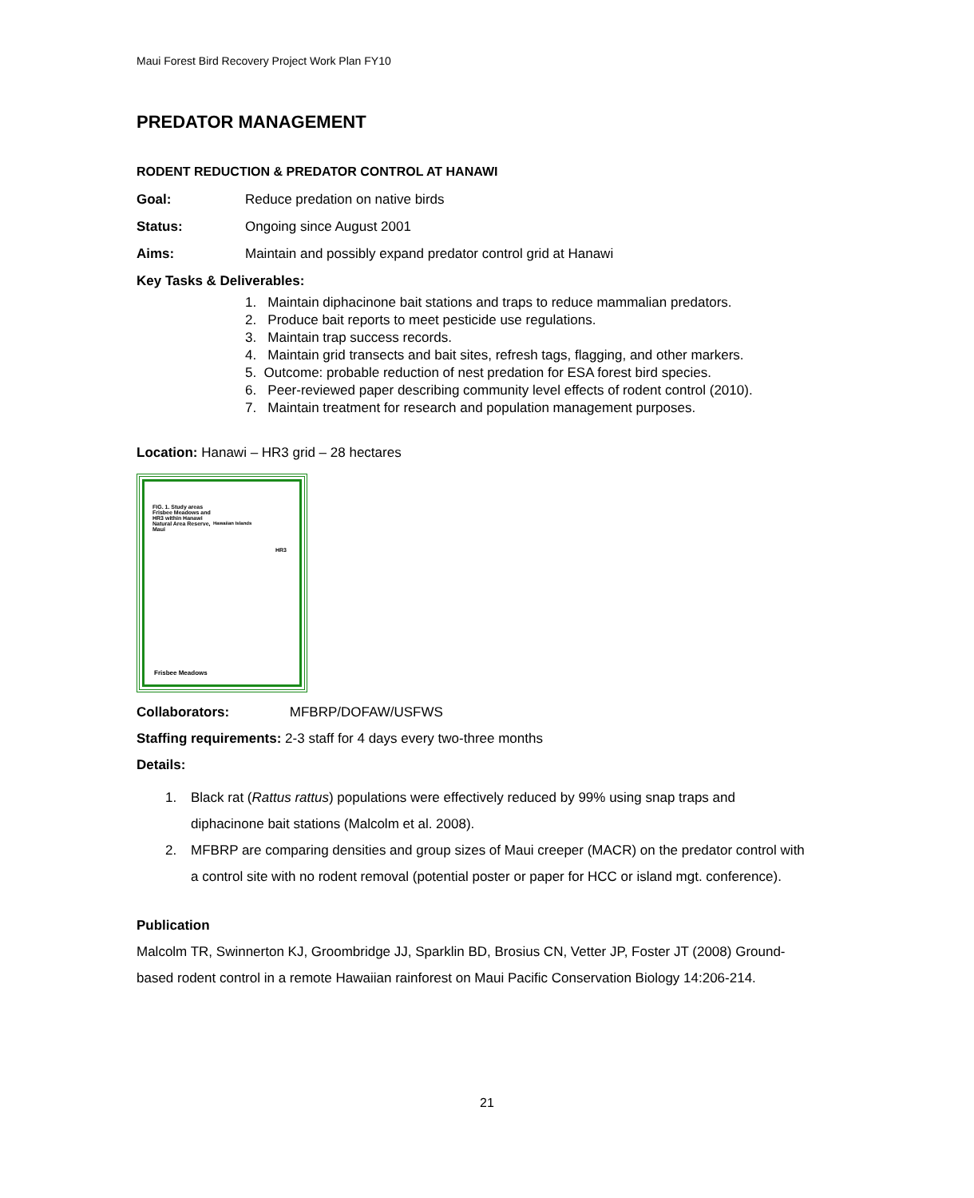Maui Forest Bird Recovery Project Work Plan FY10
PREDATOR MANAGEMENT
RODENT REDUCTION & PREDATOR CONTROL AT HANAWI
Goal: Reduce predation on native birds
Status: Ongoing since August 2001
Aims: Maintain and possibly expand predator control grid at Hanawi
Key Tasks & Deliverables:
1. Maintain diphacinone bait stations and traps to reduce mammalian predators.
2. Produce bait reports to meet pesticide use regulations.
3. Maintain trap success records.
4. Maintain grid transects and bait sites, refresh tags, flagging, and other markers.
5. Outcome: probable reduction of nest predation for ESA forest bird species.
6. Peer-reviewed paper describing community level effects of rodent control (2010).
7. Maintain treatment for research and population management purposes.
Location: Hanawi – HR3 grid – 28 hectares
FIG. 1. Study areas Frisbee Meadows and HR3 within Hanawi Natural Area Reserve, Maui
Hawaiian Islands
HR3
Frisbee Meadows
Collaborators: MFBRP/DOFAW/USFWS
Staffing requirements: 2-3 staff for 4 days every two-three months
Details:
1. Black rat (Rattus rattus) populations were effectively reduced by 99% using snap traps and diphacinone bait stations (Malcolm et al. 2008).
2. MFBRP are comparing densities and group sizes of Maui creeper (MACR) on the predator control with a control site with no rodent removal (potential poster or paper for HCC or island mgt. conference).
Publication
Malcolm TR, Swinnerton KJ, Groombridge JJ, Sparklin BD, Brosius CN, Vetter JP, Foster JT (2008) Ground-based rodent control in a remote Hawaiian rainforest on Maui Pacific Conservation Biology 14:206-214.
21